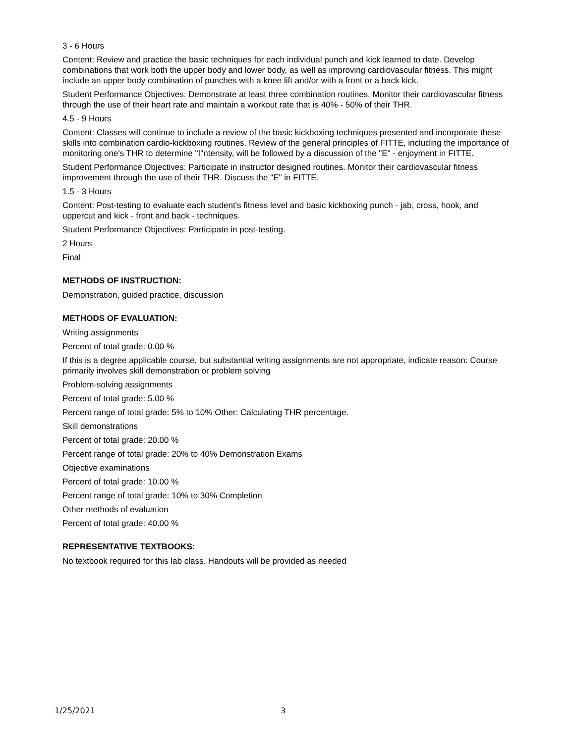3 - 6 Hours
Content: Review and practice the basic techniques for each individual punch and kick learned to date. Develop combinations that work both the upper body and lower body, as well as improving cardiovascular fitness. This might include an upper body combination of punches with a knee lift and/or with a front or a back kick.
Student Performance Objectives: Demonstrate at least three combination routines. Monitor their cardiovascular fitness through the use of their heart rate and maintain a workout rate that is 40% - 50% of their THR.
4.5 - 9 Hours
Content: Classes will continue to include a review of the basic kickboxing techniques presented and incorporate these skills into combination cardio-kickboxing routines. Review of the general principles of FITTE, including the importance of monitoring one's THR to determine "I"ntensity, will be followed by a discussion of the "E" - enjoyment in FITTE.
Student Performance Objectives: Participate in instructor designed routines. Monitor their cardiovascular fitness improvement through the use of their THR. Discuss the "E" in FITTE.
1.5 - 3 Hours
Content: Post-testing to evaluate each student's fitness level and basic kickboxing punch - jab, cross, hook, and uppercut and kick - front and back - techniques.
Student Performance Objectives: Participate in post-testing.
2 Hours
Final
METHODS OF INSTRUCTION:
Demonstration, guided practice, discussion
METHODS OF EVALUATION:
Writing assignments
Percent of total grade: 0.00 %
If this is a degree applicable course, but substantial writing assignments are not appropriate, indicate reason: Course primarily involves skill demonstration or problem solving
Problem-solving assignments
Percent of total grade: 5.00 %
Percent range of total grade: 5% to 10% Other: Calculating THR percentage.
Skill demonstrations
Percent of total grade: 20.00 %
Percent range of total grade: 20% to 40% Demonstration Exams
Objective examinations
Percent of total grade: 10.00 %
Percent range of total grade: 10% to 30% Completion
Other methods of evaluation
Percent of total grade: 40.00 %
REPRESENTATIVE TEXTBOOKS:
No textbook required for this lab class. Handouts will be provided as needed
1/25/2021 3